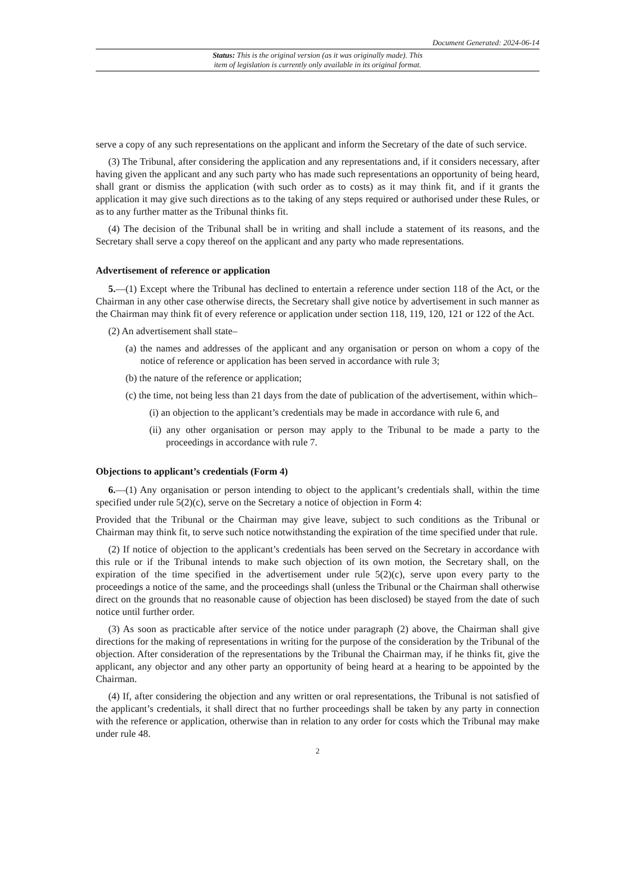Document Generated: 2024-06-14
Status: This is the original version (as it was originally made). This
item of legislation is currently only available in its original format.
serve a copy of any such representations on the applicant and inform the Secretary of the date of such service.
(3) The Tribunal, after considering the application and any representations and, if it considers necessary, after having given the applicant and any such party who has made such representations an opportunity of being heard, shall grant or dismiss the application (with such order as to costs) as it may think fit, and if it grants the application it may give such directions as to the taking of any steps required or authorised under these Rules, or as to any further matter as the Tribunal thinks fit.
(4) The decision of the Tribunal shall be in writing and shall include a statement of its reasons, and the Secretary shall serve a copy thereof on the applicant and any party who made representations.
Advertisement of reference or application
5.—(1) Except where the Tribunal has declined to entertain a reference under section 118 of the Act, or the Chairman in any other case otherwise directs, the Secretary shall give notice by advertisement in such manner as the Chairman may think fit of every reference or application under section 118, 119, 120, 121 or 122 of the Act.
(2) An advertisement shall state–
(a) the names and addresses of the applicant and any organisation or person on whom a copy of the notice of reference or application has been served in accordance with rule 3;
(b) the nature of the reference or application;
(c) the time, not being less than 21 days from the date of publication of the advertisement, within which–
(i) an objection to the applicant’s credentials may be made in accordance with rule 6, and
(ii) any other organisation or person may apply to the Tribunal to be made a party to the proceedings in accordance with rule 7.
Objections to applicant’s credentials (Form 4)
6.—(1) Any organisation or person intending to object to the applicant’s credentials shall, within the time specified under rule 5(2)(c), serve on the Secretary a notice of objection in Form 4:
Provided that the Tribunal or the Chairman may give leave, subject to such conditions as the Tribunal or Chairman may think fit, to serve such notice notwithstanding the expiration of the time specified under that rule.
(2) If notice of objection to the applicant’s credentials has been served on the Secretary in accordance with this rule or if the Tribunal intends to make such objection of its own motion, the Secretary shall, on the expiration of the time specified in the advertisement under rule 5(2)(c), serve upon every party to the proceedings a notice of the same, and the proceedings shall (unless the Tribunal or the Chairman shall otherwise direct on the grounds that no reasonable cause of objection has been disclosed) be stayed from the date of such notice until further order.
(3) As soon as practicable after service of the notice under paragraph (2) above, the Chairman shall give directions for the making of representations in writing for the purpose of the consideration by the Tribunal of the objection. After consideration of the representations by the Tribunal the Chairman may, if he thinks fit, give the applicant, any objector and any other party an opportunity of being heard at a hearing to be appointed by the Chairman.
(4) If, after considering the objection and any written or oral representations, the Tribunal is not satisfied of the applicant’s credentials, it shall direct that no further proceedings shall be taken by any party in connection with the reference or application, otherwise than in relation to any order for costs which the Tribunal may make under rule 48.
2